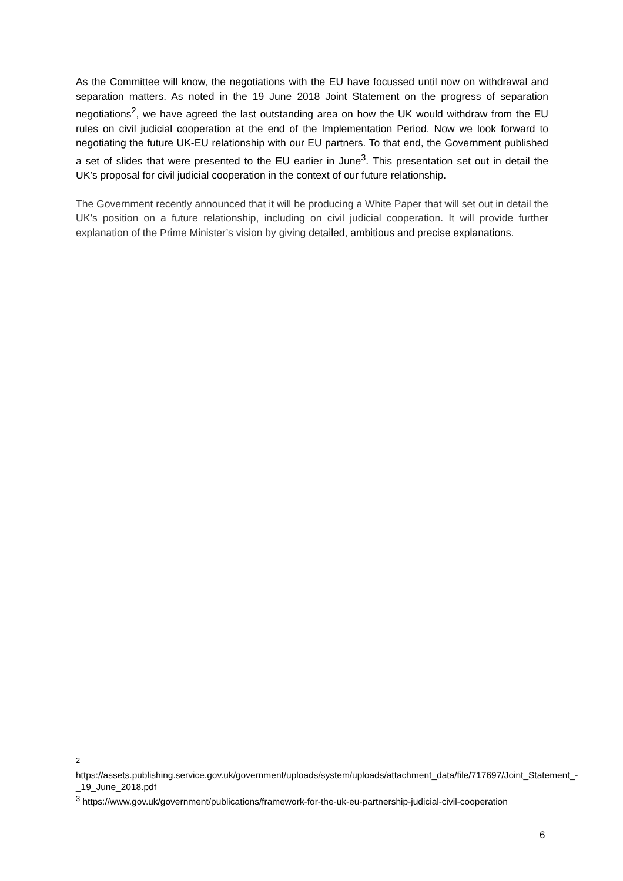As the Committee will know, the negotiations with the EU have focussed until now on withdrawal and separation matters. As noted in the 19 June 2018 Joint Statement on the progress of separation negotiations<sup>2</sup>, we have agreed the last outstanding area on how the UK would withdraw from the EU rules on civil judicial cooperation at the end of the Implementation Period. Now we look forward to negotiating the future UK-EU relationship with our EU partners. To that end, the Government published a set of slides that were presented to the EU earlier in June<sup>3</sup>. This presentation set out in detail the UK’s proposal for civil judicial cooperation in the context of our future relationship.
The Government recently announced that it will be producing a White Paper that will set out in detail the UK’s position on a future relationship, including on civil judicial cooperation. It will provide further explanation of the Prime Minister’s vision by giving detailed, ambitious and precise explanations.
<sup>2</sup> https://assets.publishing.service.gov.uk/government/uploads/system/uploads/attachment_data/file/717697/Joint_Statement_-_19_June_2018.pdf
<sup>3</sup> https://www.gov.uk/government/publications/framework-for-the-uk-eu-partnership-judicial-civil-cooperation
6